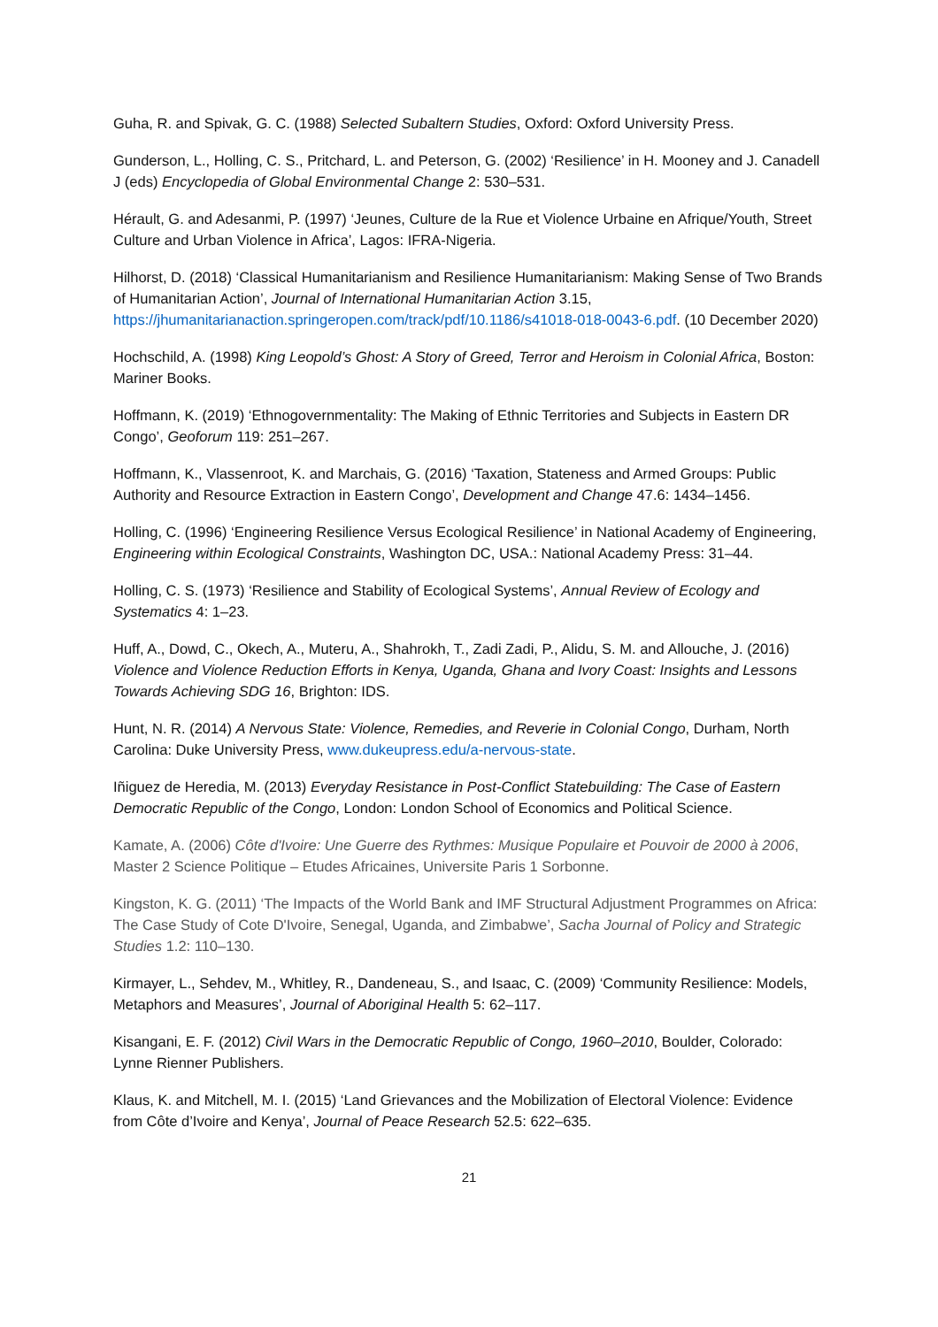Guha, R. and Spivak, G. C. (1988) Selected Subaltern Studies, Oxford: Oxford University Press.
Gunderson, L., Holling, C. S., Pritchard, L. and Peterson, G. (2002) ‘Resilience’ in H. Mooney and J. Canadell J (eds) Encyclopedia of Global Environmental Change 2: 530–531.
Hérault, G. and Adesanmi, P. (1997) ‘Jeunes, Culture de la Rue et Violence Urbaine en Afrique/Youth, Street Culture and Urban Violence in Africa’, Lagos: IFRA-Nigeria.
Hilhorst, D. (2018) ‘Classical Humanitarianism and Resilience Humanitarianism: Making Sense of Two Brands of Humanitarian Action’, Journal of International Humanitarian Action 3.15, https://jhumanitarianaction.springeropen.com/track/pdf/10.1186/s41018-018-0043-6.pdf. (10 December 2020)
Hochschild, A. (1998) King Leopold’s Ghost: A Story of Greed, Terror and Heroism in Colonial Africa, Boston: Mariner Books.
Hoffmann, K. (2019) ‘Ethnogovernmentality: The Making of Ethnic Territories and Subjects in Eastern DR Congo’, Geoforum 119: 251–267.
Hoffmann, K., Vlassenroot, K. and Marchais, G. (2016) ‘Taxation, Stateness and Armed Groups: Public Authority and Resource Extraction in Eastern Congo’, Development and Change 47.6: 1434–1456.
Holling, C. (1996) ‘Engineering Resilience Versus Ecological Resilience’ in National Academy of Engineering, Engineering within Ecological Constraints, Washington DC, USA.: National Academy Press: 31–44.
Holling, C. S. (1973) ‘Resilience and Stability of Ecological Systems’, Annual Review of Ecology and Systematics 4: 1–23.
Huff, A., Dowd, C., Okech, A., Muteru, A., Shahrokh, T., Zadi Zadi, P., Alidu, S. M. and Allouche, J. (2016) Violence and Violence Reduction Efforts in Kenya, Uganda, Ghana and Ivory Coast: Insights and Lessons Towards Achieving SDG 16, Brighton: IDS.
Hunt, N. R. (2014) A Nervous State: Violence, Remedies, and Reverie in Colonial Congo, Durham, North Carolina: Duke University Press, www.dukeupress.edu/a-nervous-state.
Iñiguez de Heredia, M. (2013) Everyday Resistance in Post-Conflict Statebuilding: The Case of Eastern Democratic Republic of the Congo, London: London School of Economics and Political Science.
Kamate, A. (2006) Côte d'Ivoire: Une Guerre des Rythmes: Musique Populaire et Pouvoir de 2000 à 2006, Master 2 Science Politique – Etudes Africaines, Universite Paris 1 Sorbonne.
Kingston, K. G. (2011) ‘The Impacts of the World Bank and IMF Structural Adjustment Programmes on Africa: The Case Study of Cote D'Ivoire, Senegal, Uganda, and Zimbabwe’, Sacha Journal of Policy and Strategic Studies 1.2: 110–130.
Kirmayer, L., Sehdev, M., Whitley, R., Dandeneau, S., and Isaac, C. (2009) ‘Community Resilience: Models, Metaphors and Measures’, Journal of Aboriginal Health 5: 62–117.
Kisangani, E. F. (2012) Civil Wars in the Democratic Republic of Congo, 1960–2010, Boulder, Colorado: Lynne Rienner Publishers.
Klaus, K. and Mitchell, M. I. (2015) ‘Land Grievances and the Mobilization of Electoral Violence: Evidence from Côte d’Ivoire and Kenya’, Journal of Peace Research 52.5: 622–635.
21